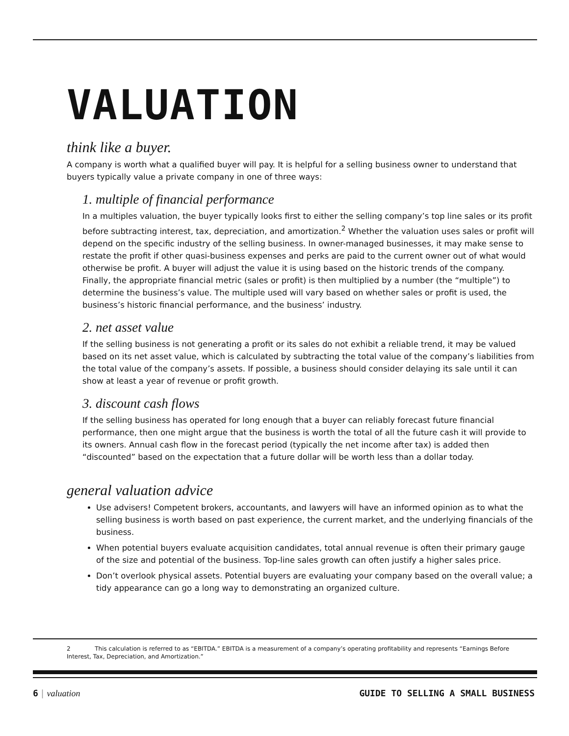VALUATION
think like a buyer.
A company is worth what a qualified buyer will pay. It is helpful for a selling business owner to understand that buyers typically value a private company in one of three ways:
1. multiple of financial performance
In a multiples valuation, the buyer typically looks first to either the selling company’s top line sales or its profit before subtracting interest, tax, depreciation, and amortization.<sup>2</sup> Whether the valuation uses sales or profit will depend on the specific industry of the selling business. In owner-managed businesses, it may make sense to restate the profit if other quasi-business expenses and perks are paid to the current owner out of what would otherwise be profit. A buyer will adjust the value it is using based on the historic trends of the company. Finally, the appropriate financial metric (sales or profit) is then multiplied by a number (the “multiple”) to determine the business’s value. The multiple used will vary based on whether sales or profit is used, the business’s historic financial performance, and the business’ industry.
2. net asset value
If the selling business is not generating a profit or its sales do not exhibit a reliable trend, it may be valued based on its net asset value, which is calculated by subtracting the total value of the company’s liabilities from the total value of the company’s assets. If possible, a business should consider delaying its sale until it can show at least a year of revenue or profit growth.
3. discount cash flows
If the selling business has operated for long enough that a buyer can reliably forecast future financial performance, then one might argue that the business is worth the total of all the future cash it will provide to its owners. Annual cash flow in the forecast period (typically the net income after tax) is added then “discounted” based on the expectation that a future dollar will be worth less than a dollar today.
general valuation advice
Use advisers! Competent brokers, accountants, and lawyers will have an informed opinion as to what the selling business is worth based on past experience, the current market, and the underlying financials of the business.
When potential buyers evaluate acquisition candidates, total annual revenue is often their primary gauge of the size and potential of the business. Top-line sales growth can often justify a higher sales price.
Don’t overlook physical assets. Potential buyers are evaluating your company based on the overall value; a tidy appearance can go a long way to demonstrating an organized culture.
2 This calculation is referred to as “EBITDA.” EBITDA is a measurement of a company’s operating profitability and represents “Earnings Before Interest, Tax, Depreciation, and Amortization.”
6 | valuation GUIDE TO SELLING A SMALL BUSINESS